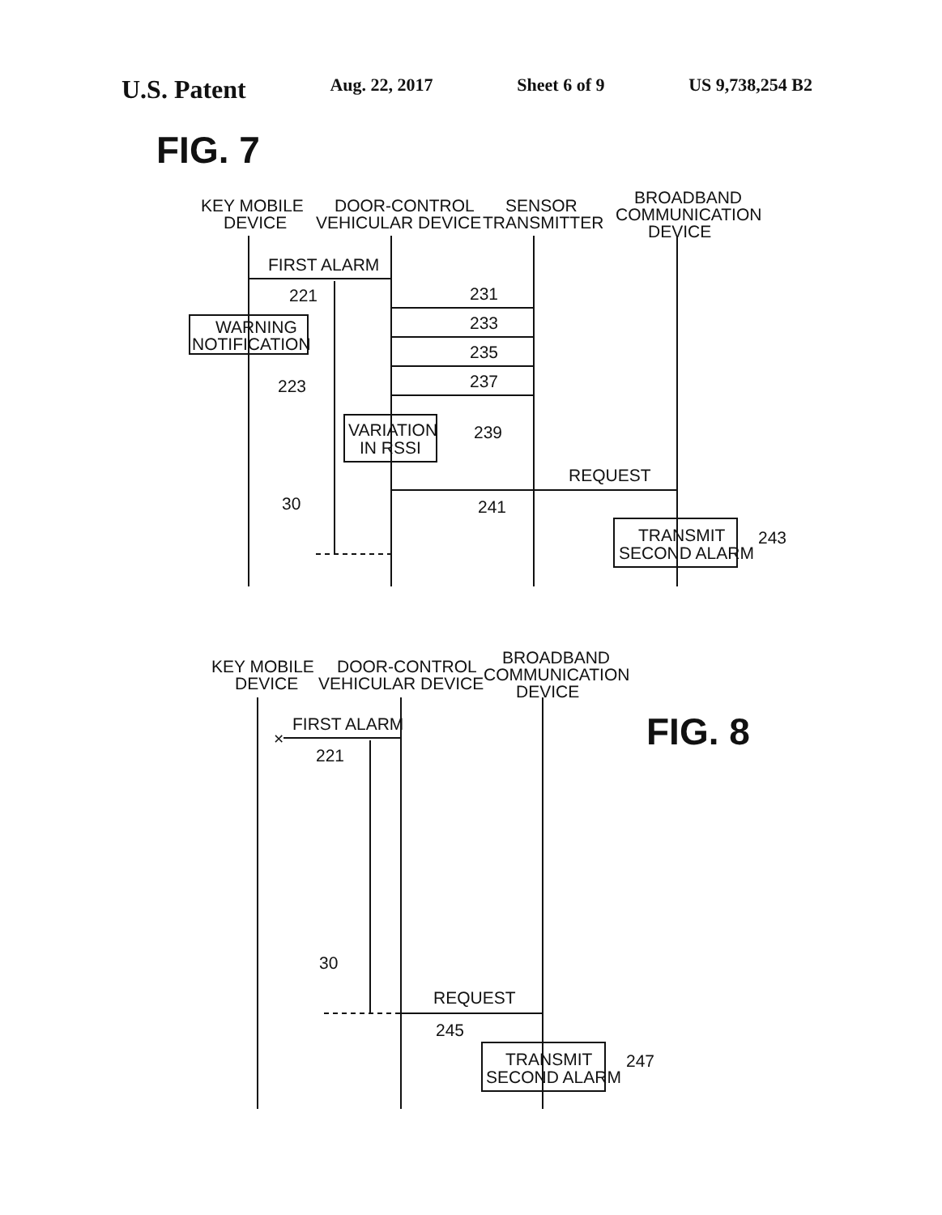U.S. Patent Aug. 22, 2017 Sheet 6 of 9 US 9,738,254 B2
FIG. 7
KEY MOBILE
DEVICE
DOOR-CONTROL
VEHICULAR DEVICE
SENSOR
TRANSMITTER
BROADBAND
COMMUNICATION
DEVICE
FIRST ALARM
221
231
233
235
237
WARNING
NOTIFICATION
223
VARIATION
IN RSSI
239
REQUEST
30
241
TRANSMIT
SECOND ALARM
243
KEY MOBILE
DEVICE
DOOR-CONTROL
VEHICULAR DEVICE
BROADBAND
COMMUNICATION
DEVICE
FIRST ALARM
×
221
FIG. 8
30
REQUEST
245
TRANSMIT
SECOND ALARM
247